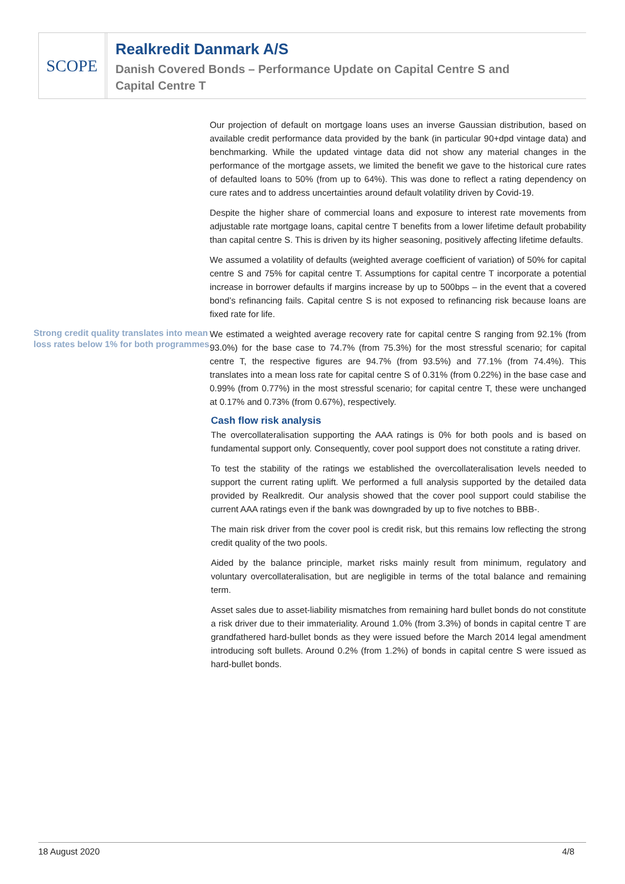SCOPE
Realkredit Danmark A/S
Danish Covered Bonds – Performance Update on Capital Centre S and
Capital Centre T
Our projection of default on mortgage loans uses an inverse Gaussian distribution, based on available credit performance data provided by the bank (in particular 90+dpd vintage data) and benchmarking. While the updated vintage data did not show any material changes in the performance of the mortgage assets, we limited the benefit we gave to the historical cure rates of defaulted loans to 50% (from up to 64%). This was done to reflect a rating dependency on cure rates and to address uncertainties around default volatility driven by Covid-19.
Despite the higher share of commercial loans and exposure to interest rate movements from adjustable rate mortgage loans, capital centre T benefits from a lower lifetime default probability than capital centre S. This is driven by its higher seasoning, positively affecting lifetime defaults.
We assumed a volatility of defaults (weighted average coefficient of variation) of 50% for capital centre S and 75% for capital centre T. Assumptions for capital centre T incorporate a potential increase in borrower defaults if margins increase by up to 500bps – in the event that a covered bond’s refinancing fails. Capital centre S is not exposed to refinancing risk because loans are fixed rate for life.
Strong credit quality translates into mean loss rates below 1% for both programmes
We estimated a weighted average recovery rate for capital centre S ranging from 92.1% (from 93.0%) for the base case to 74.7% (from 75.3%) for the most stressful scenario; for capital centre T, the respective figures are 94.7% (from 93.5%) and 77.1% (from 74.4%). This translates into a mean loss rate for capital centre S of 0.31% (from 0.22%) in the base case and 0.99% (from 0.77%) in the most stressful scenario; for capital centre T, these were unchanged at 0.17% and 0.73% (from 0.67%), respectively.
Cash flow risk analysis
The overcollateralisation supporting the AAA ratings is 0% for both pools and is based on fundamental support only. Consequently, cover pool support does not constitute a rating driver.
To test the stability of the ratings we established the overcollateralisation levels needed to support the current rating uplift. We performed a full analysis supported by the detailed data provided by Realkredit. Our analysis showed that the cover pool support could stabilise the current AAA ratings even if the bank was downgraded by up to five notches to BBB-.
The main risk driver from the cover pool is credit risk, but this remains low reflecting the strong credit quality of the two pools.
Aided by the balance principle, market risks mainly result from minimum, regulatory and voluntary overcollateralisation, but are negligible in terms of the total balance and remaining term.
Asset sales due to asset-liability mismatches from remaining hard bullet bonds do not constitute a risk driver due to their immateriality. Around 1.0% (from 3.3%) of bonds in capital centre T are grandfathered hard-bullet bonds as they were issued before the March 2014 legal amendment introducing soft bullets. Around 0.2% (from 1.2%) of bonds in capital centre S were issued as hard-bullet bonds.
18 August 2020 4/8